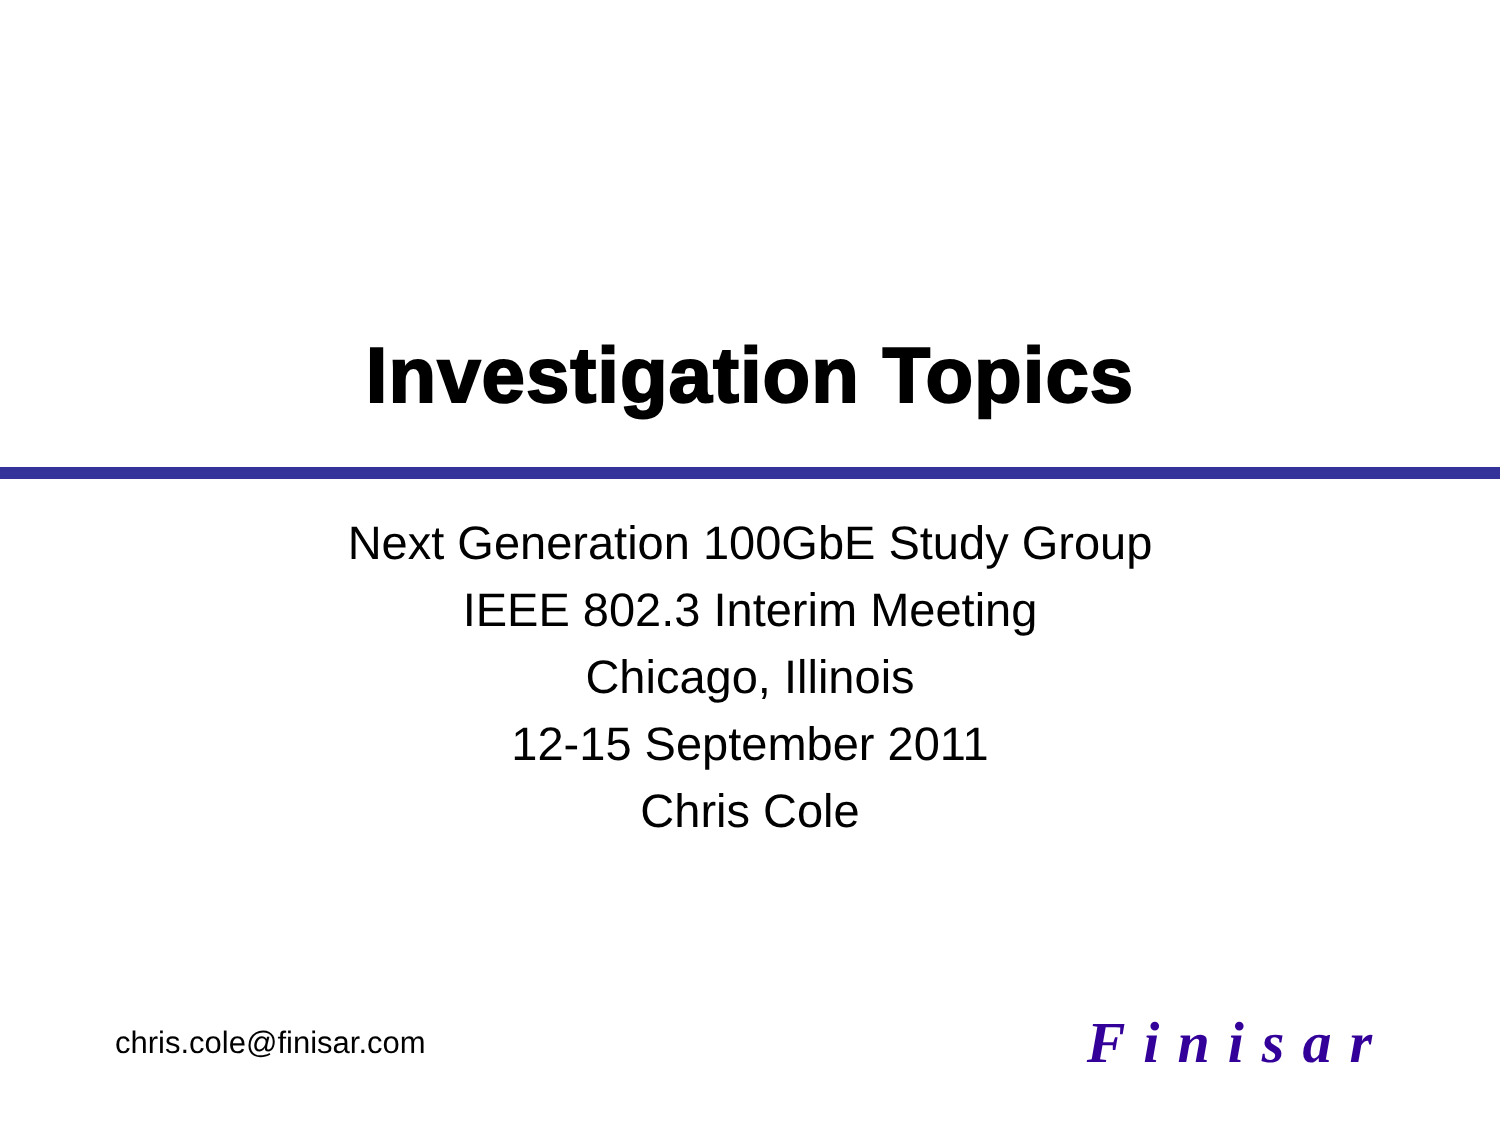Investigation Topics
Next Generation 100GbE Study Group
IEEE 802.3 Interim Meeting
Chicago, Illinois
12-15 September 2011
Chris Cole
chris.cole@finisar.com Finisar